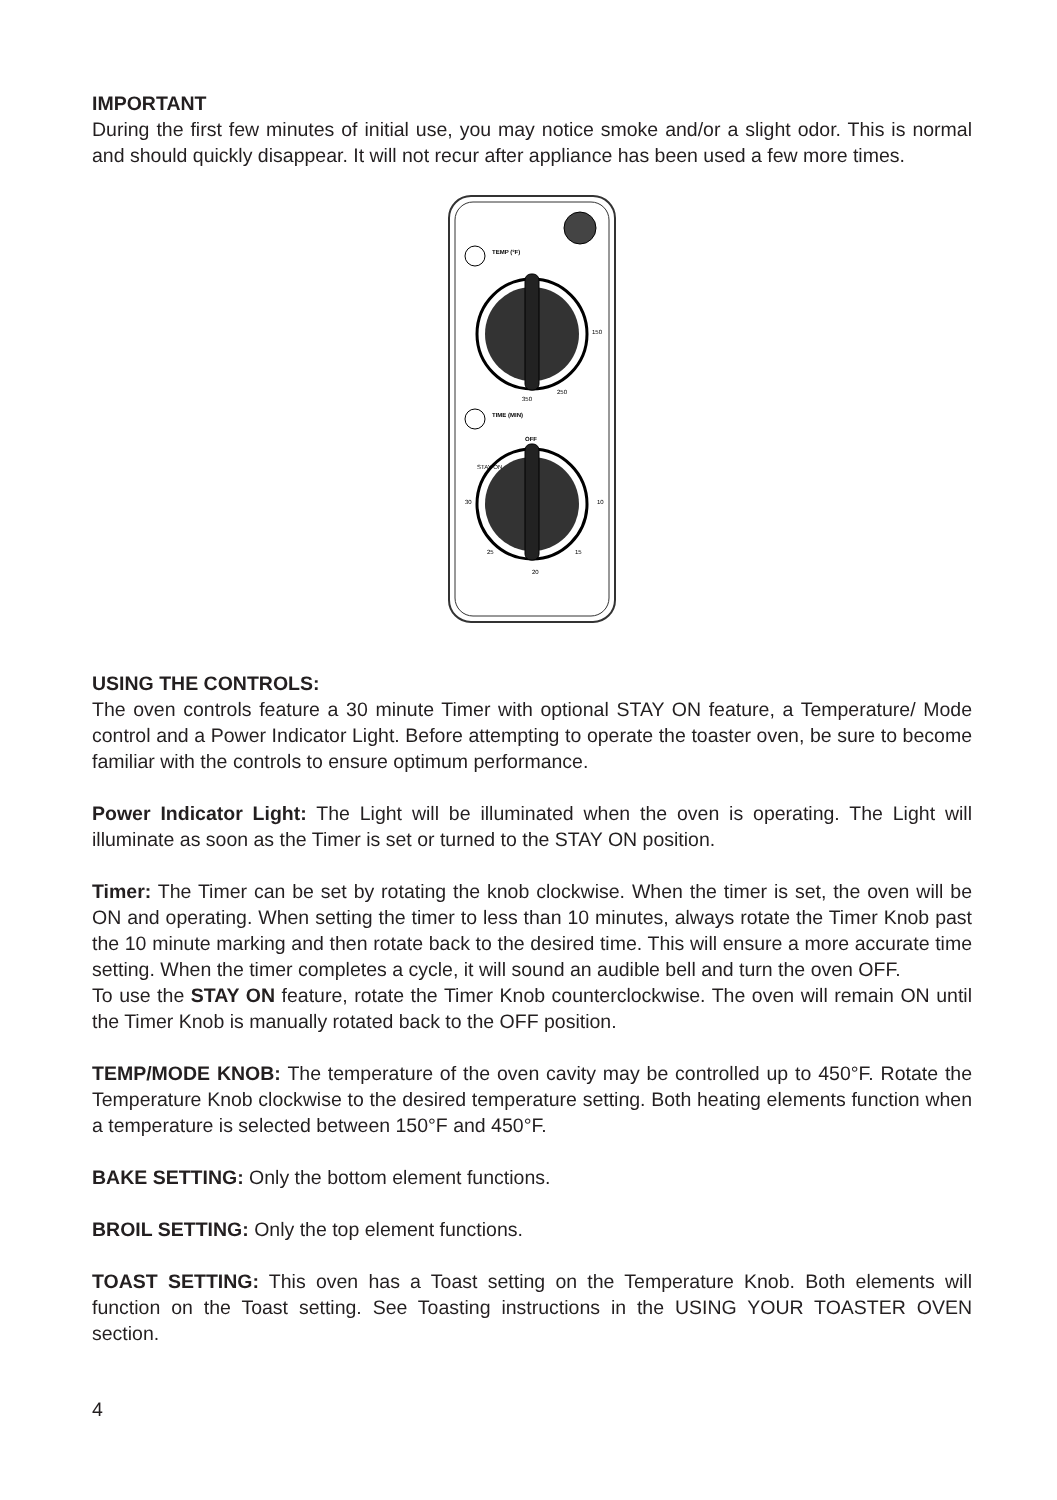IMPORTANT
During the first few minutes of initial use, you may notice smoke and/or a slight odor. This is normal and should quickly disappear. It will not recur after appliance has been used a few more times.
TEMP (°F)
150
350
250
TIME (MIN)
OFF
STAY ON
10
20
30
25
15
USING THE CONTROLS:
The oven controls feature a 30 minute Timer with optional STAY ON feature, a Temperature/ Mode control and a Power Indicator Light. Before attempting to operate the toaster oven, be sure to become familiar with the controls to ensure optimum performance.
Power Indicator Light: The Light will be illuminated when the oven is operating. The Light will illuminate as soon as the Timer is set or turned to the STAY ON position.
Timer: The Timer can be set by rotating the knob clockwise. When the timer is set, the oven will be ON and operating. When setting the timer to less than 10 minutes, always rotate the Timer Knob past the 10 minute marking and then rotate back to the desired time. This will ensure a more accurate time setting. When the timer completes a cycle, it will sound an audible bell and turn the oven OFF.
To use the STAY ON feature, rotate the Timer Knob counterclockwise. The oven will remain ON until the Timer Knob is manually rotated back to the OFF position.
TEMP/MODE KNOB: The temperature of the oven cavity may be controlled up to 450°F. Rotate the Temperature Knob clockwise to the desired temperature setting. Both heating elements function when a temperature is selected between 150°F and 450°F.
BAKE SETTING: Only the bottom element functions.
BROIL SETTING: Only the top element functions.
TOAST SETTING: This oven has a Toast setting on the Temperature Knob. Both elements will function on the Toast setting. See Toasting instructions in the USING YOUR TOASTER OVEN section.
4